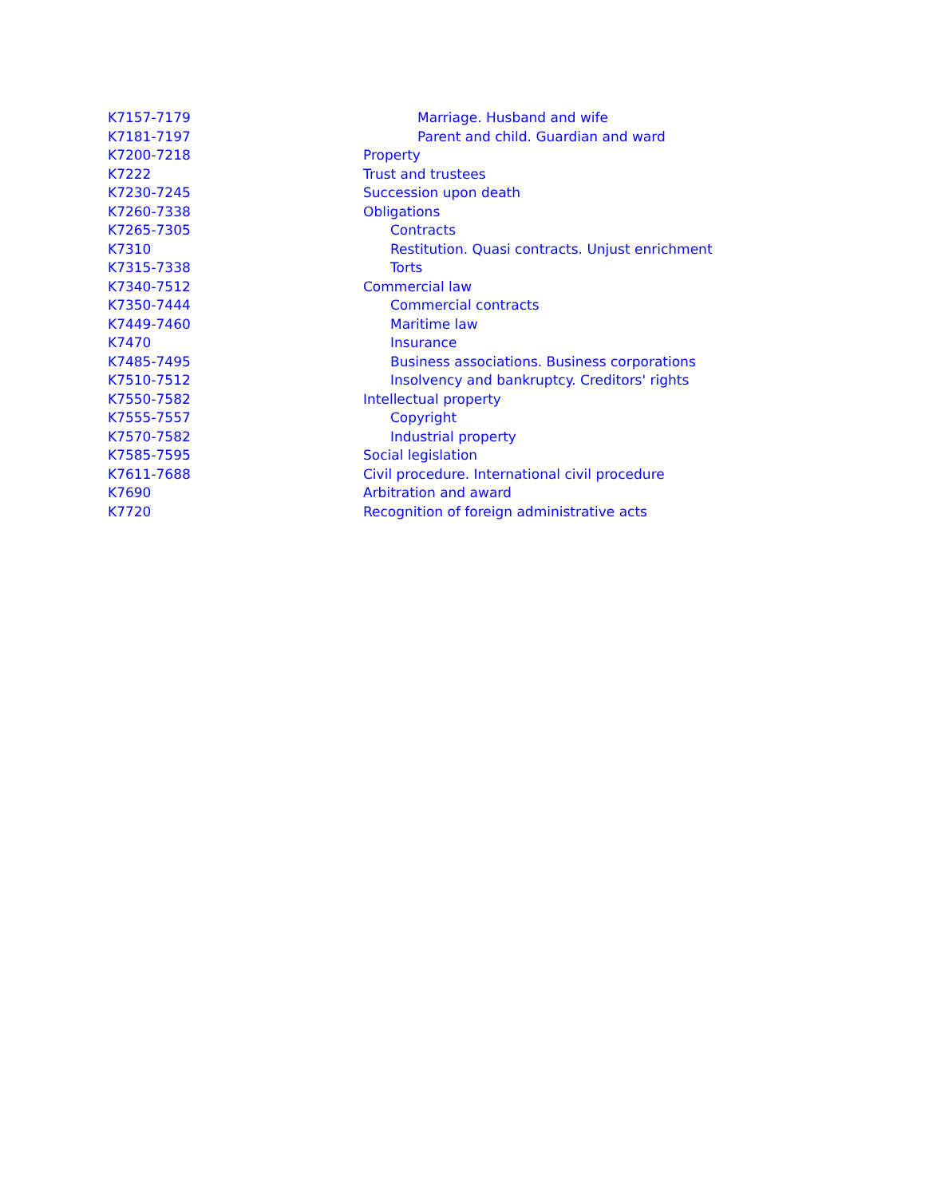| K7157-7179 | Marriage. Husband and wife |
| K7181-7197 | Parent and child. Guardian and ward |
| K7200-7218 | Property |
| K7222 | Trust and trustees |
| K7230-7245 | Succession upon death |
| K7260-7338 | Obligations |
| K7265-7305 | Contracts |
| K7310 | Restitution. Quasi contracts. Unjust enrichment |
| K7315-7338 | Torts |
| K7340-7512 | Commercial law |
| K7350-7444 | Commercial contracts |
| K7449-7460 | Maritime law |
| K7470 | Insurance |
| K7485-7495 | Business associations. Business corporations |
| K7510-7512 | Insolvency and bankruptcy. Creditors' rights |
| K7550-7582 | Intellectual property |
| K7555-7557 | Copyright |
| K7570-7582 | Industrial property |
| K7585-7595 | Social legislation |
| K7611-7688 | Civil procedure. International civil procedure |
| K7690 | Arbitration and award |
| K7720 | Recognition of foreign administrative acts |